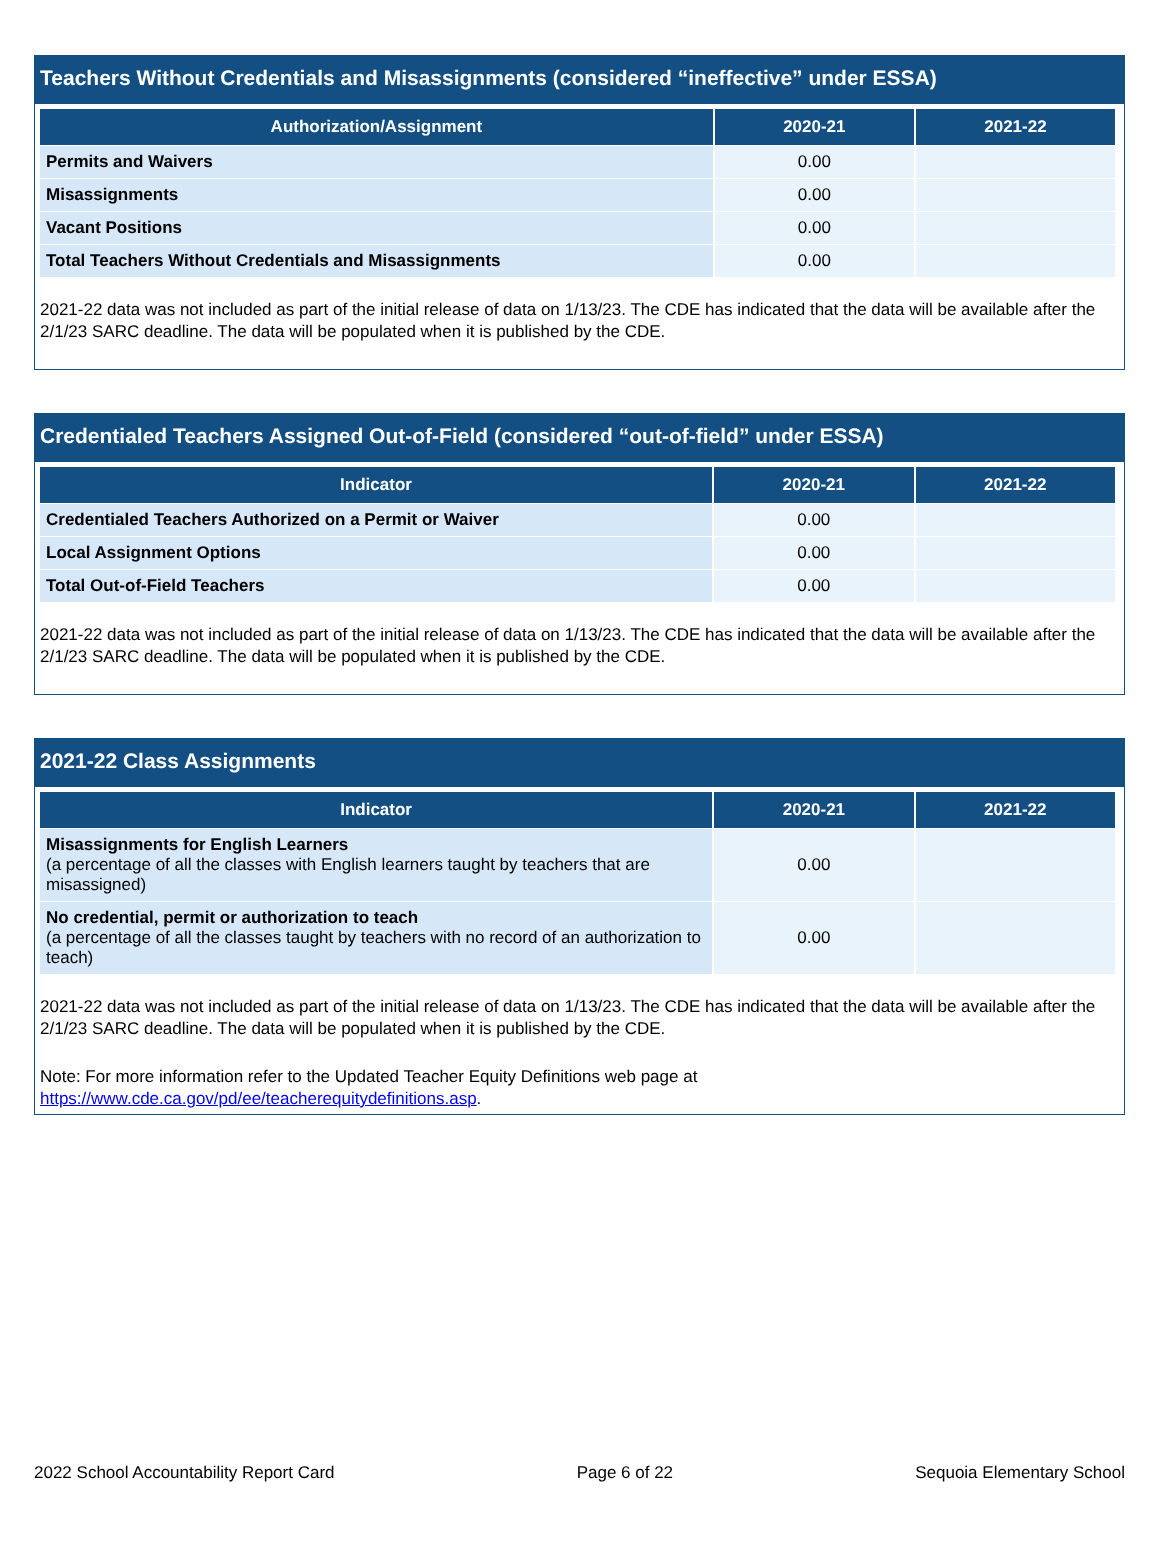Teachers Without Credentials and Misassignments (considered “ineffective” under ESSA)
| Authorization/Assignment | 2020-21 | 2021-22 |
| --- | --- | --- |
| Permits and Waivers | 0.00 | |
| Misassignments | 0.00 | |
| Vacant Positions | 0.00 | |
| Total Teachers Without Credentials and Misassignments | 0.00 | |
2021-22 data was not included as part of the initial release of data on 1/13/23. The CDE has indicated that the data will be available after the 2/1/23 SARC deadline. The data will be populated when it is published by the CDE.
Credentialed Teachers Assigned Out-of-Field (considered “out-of-field” under ESSA)
| Indicator | 2020-21 | 2021-22 |
| --- | --- | --- |
| Credentialed Teachers Authorized on a Permit or Waiver | 0.00 | |
| Local Assignment Options | 0.00 | |
| Total Out-of-Field Teachers | 0.00 | |
2021-22 data was not included as part of the initial release of data on 1/13/23. The CDE has indicated that the data will be available after the 2/1/23 SARC deadline. The data will be populated when it is published by the CDE.
2021-22 Class Assignments
| Indicator | 2020-21 | 2021-22 |
| --- | --- | --- |
| Misassignments for English Learners (a percentage of all the classes with English learners taught by teachers that are misassigned) | 0.00 | |
| No credential, permit or authorization to teach (a percentage of all the classes taught by teachers with no record of an authorization to teach) | 0.00 | |
2021-22 data was not included as part of the initial release of data on 1/13/23. The CDE has indicated that the data will be available after the 2/1/23 SARC deadline. The data will be populated when it is published by the CDE.
Note: For more information refer to the Updated Teacher Equity Definitions web page at https://www.cde.ca.gov/pd/ee/teacherequitydefinitions.asp.
2022 School Accountability Report Card Page 6 of 22 Sequoia Elementary School